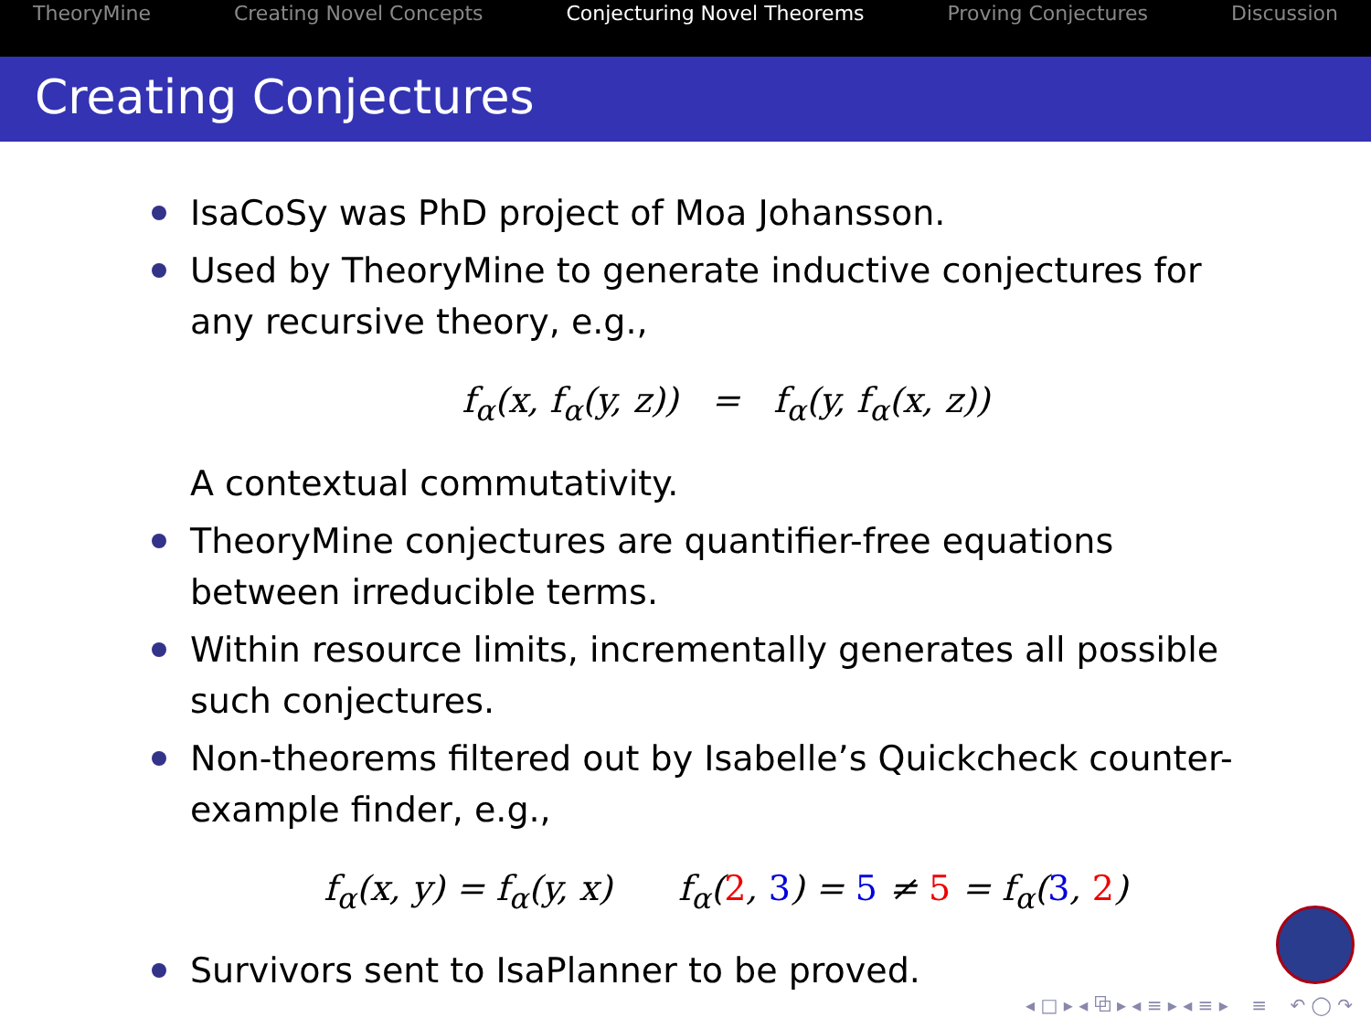TheoryMine Creating Novel Concepts Conjecturing Novel Theorems Proving Conjectures Discussion
Creating Conjectures
IsaCoSy was PhD project of Moa Johansson.
Used by TheoryMine to generate inductive conjectures for any recursive theory, e.g.,
f<sub>α</sub>(x, f<sub>α</sub>(y, z)) = f<sub>α</sub>(y, f<sub>α</sub>(x, z))
A contextual commutativity.
TheoryMine conjectures are quantifier-free equations between irreducible terms.
Within resource limits, incrementally generates all possible such conjectures.
Non-theorems filtered out by Isabelle’s Quickcheck counter-example finder, e.g.,
f<sub>α</sub>(x, y) = f<sub>α</sub>(y, x) f<sub>α</sub>(2, 3) = 5 ≠ 5 = f<sub>α</sub>(3, 2)
Survivors sent to IsaPlanner to be proved.
◂ □ ▸ ◂ ⧉ ▸ ◂ ≡ ▸ ◂ ≡ ▸ ≡ ↶ ◯ ↷